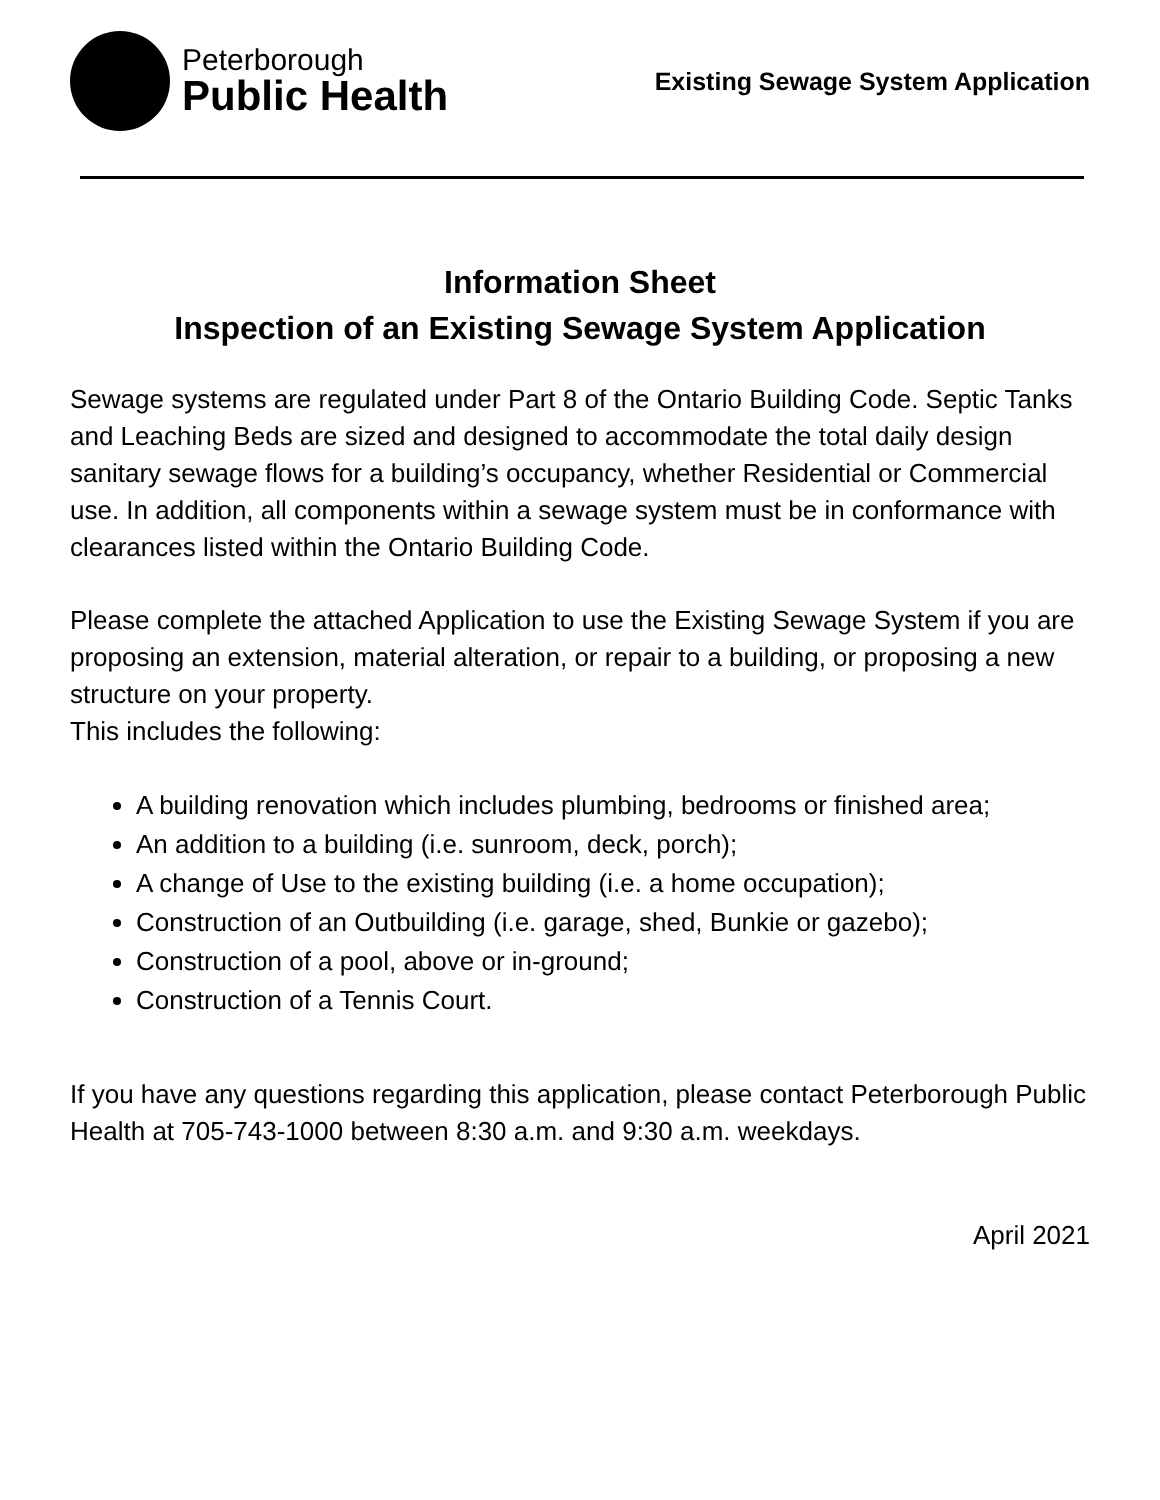Peterborough
Public Health
Existing Sewage System Application
Information Sheet
Inspection of an Existing Sewage System Application
Sewage systems are regulated under Part 8 of the Ontario Building Code. Septic Tanks and Leaching Beds are sized and designed to accommodate the total daily design sanitary sewage flows for a building’s occupancy, whether Residential or Commercial use. In addition, all components within a sewage system must be in conformance with clearances listed within the Ontario Building Code.
Please complete the attached Application to use the Existing Sewage System if you are proposing an extension, material alteration, or repair to a building, or proposing a new structure on your property.
This includes the following:
A building renovation which includes plumbing, bedrooms or finished area;
An addition to a building (i.e. sunroom, deck, porch);
A change of Use to the existing building (i.e. a home occupation);
Construction of an Outbuilding (i.e. garage, shed, Bunkie or gazebo);
Construction of a pool, above or in-ground;
Construction of a Tennis Court.
If you have any questions regarding this application, please contact Peterborough Public Health at 705-743-1000 between 8:30 a.m. and 9:30 a.m. weekdays.
April 2021